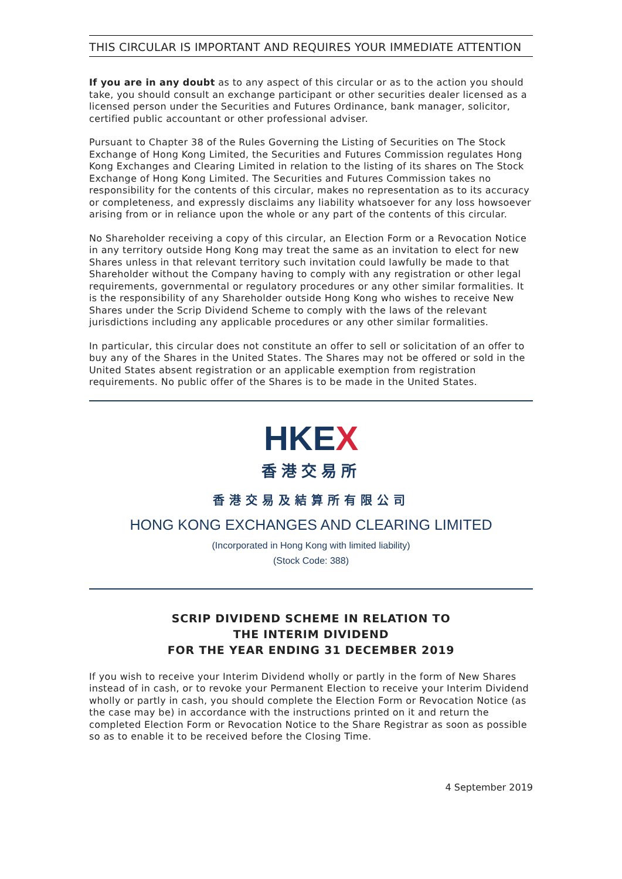THIS CIRCULAR IS IMPORTANT AND REQUIRES YOUR IMMEDIATE ATTENTION
If you are in any doubt as to any aspect of this circular or as to the action you should take, you should consult an exchange participant or other securities dealer licensed as a licensed person under the Securities and Futures Ordinance, bank manager, solicitor, certified public accountant or other professional adviser.
Pursuant to Chapter 38 of the Rules Governing the Listing of Securities on The Stock Exchange of Hong Kong Limited, the Securities and Futures Commission regulates Hong Kong Exchanges and Clearing Limited in relation to the listing of its shares on The Stock Exchange of Hong Kong Limited. The Securities and Futures Commission takes no responsibility for the contents of this circular, makes no representation as to its accuracy or completeness, and expressly disclaims any liability whatsoever for any loss howsoever arising from or in reliance upon the whole or any part of the contents of this circular.
No Shareholder receiving a copy of this circular, an Election Form or a Revocation Notice in any territory outside Hong Kong may treat the same as an invitation to elect for new Shares unless in that relevant territory such invitation could lawfully be made to that Shareholder without the Company having to comply with any registration or other legal requirements, governmental or regulatory procedures or any other similar formalities. It is the responsibility of any Shareholder outside Hong Kong who wishes to receive New Shares under the Scrip Dividend Scheme to comply with the laws of the relevant jurisdictions including any applicable procedures or any other similar formalities.
In particular, this circular does not constitute an offer to sell or solicitation of an offer to buy any of the Shares in the United States. The Shares may not be offered or sold in the United States absent registration or an applicable exemption from registration requirements. No public offer of the Shares is to be made in the United States.
HKEX
香港交易所
香港交易及結算所有限公司
HONG KONG EXCHANGES AND CLEARING LIMITED
(Incorporated in Hong Kong with limited liability)
(Stock Code: 388)
SCRIP DIVIDEND SCHEME IN RELATION TO
THE INTERIM DIVIDEND
FOR THE YEAR ENDING 31 DECEMBER 2019
If you wish to receive your Interim Dividend wholly or partly in the form of New Shares instead of in cash, or to revoke your Permanent Election to receive your Interim Dividend wholly or partly in cash, you should complete the Election Form or Revocation Notice (as the case may be) in accordance with the instructions printed on it and return the completed Election Form or Revocation Notice to the Share Registrar as soon as possible so as to enable it to be received before the Closing Time.
4 September 2019